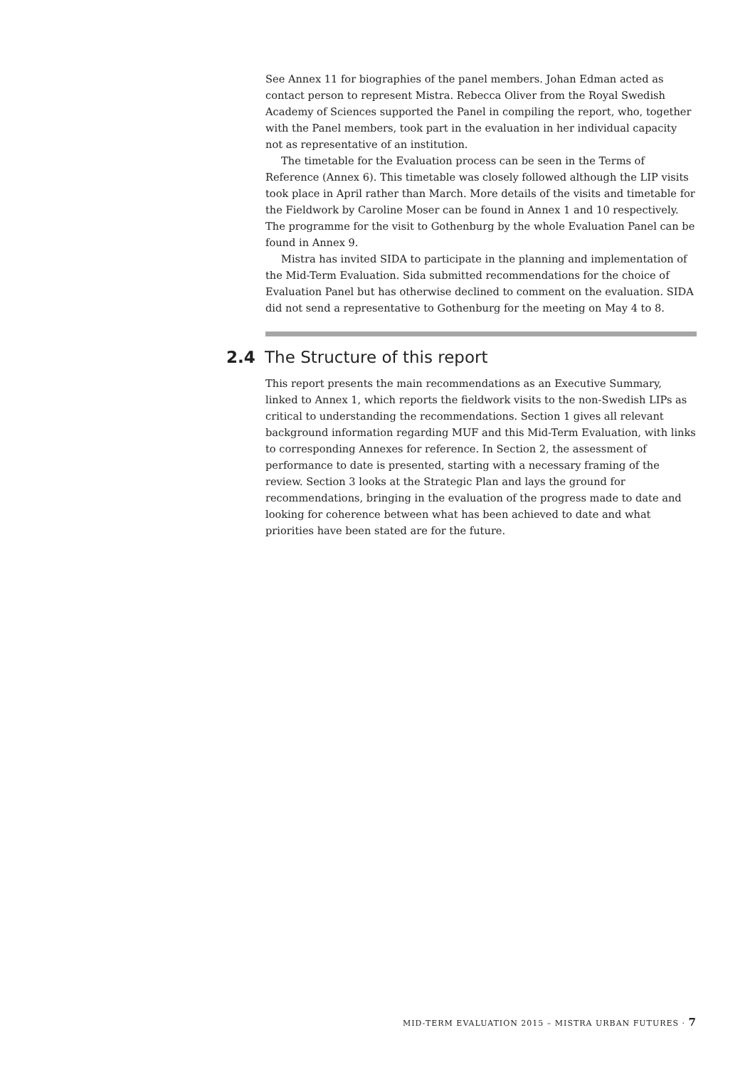See Annex 11 for biographies of the panel members. Johan Edman acted as contact person to represent Mistra. Rebecca Oliver from the Royal Swedish Academy of Sciences supported the Panel in compiling the report, who, together with the Panel members, took part in the evaluation in her individual capacity not as representative of an institution.
The timetable for the Evaluation process can be seen in the Terms of Reference (Annex 6). This timetable was closely followed although the LIP visits took place in April rather than March. More details of the visits and timetable for the Fieldwork by Caroline Moser can be found in Annex 1 and 10 respectively. The programme for the visit to Gothenburg by the whole Evaluation Panel can be found in Annex 9.
Mistra has invited SIDA to participate in the planning and implementation of the Mid-Term Evaluation. Sida submitted recommendations for the choice of Evaluation Panel but has otherwise declined to comment on the evaluation. SIDA did not send a representative to Gothenburg for the meeting on May 4 to 8.
2.4 The Structure of this report
This report presents the main recommendations as an Executive Summary, linked to Annex 1, which reports the fieldwork visits to the non-Swedish LIPs as critical to understanding the recommendations. Section 1 gives all relevant background information regarding MUF and this Mid-Term Evaluation, with links to corresponding Annexes for reference. In Section 2, the assessment of performance to date is presented, starting with a necessary framing of the review. Section 3 looks at the Strategic Plan and lays the ground for recommendations, bringing in the evaluation of the progress made to date and looking for coherence between what has been achieved to date and what priorities have been stated are for the future.
MID-TERM EVALUATION 2015 – MISTRA URBAN FUTURES · 7